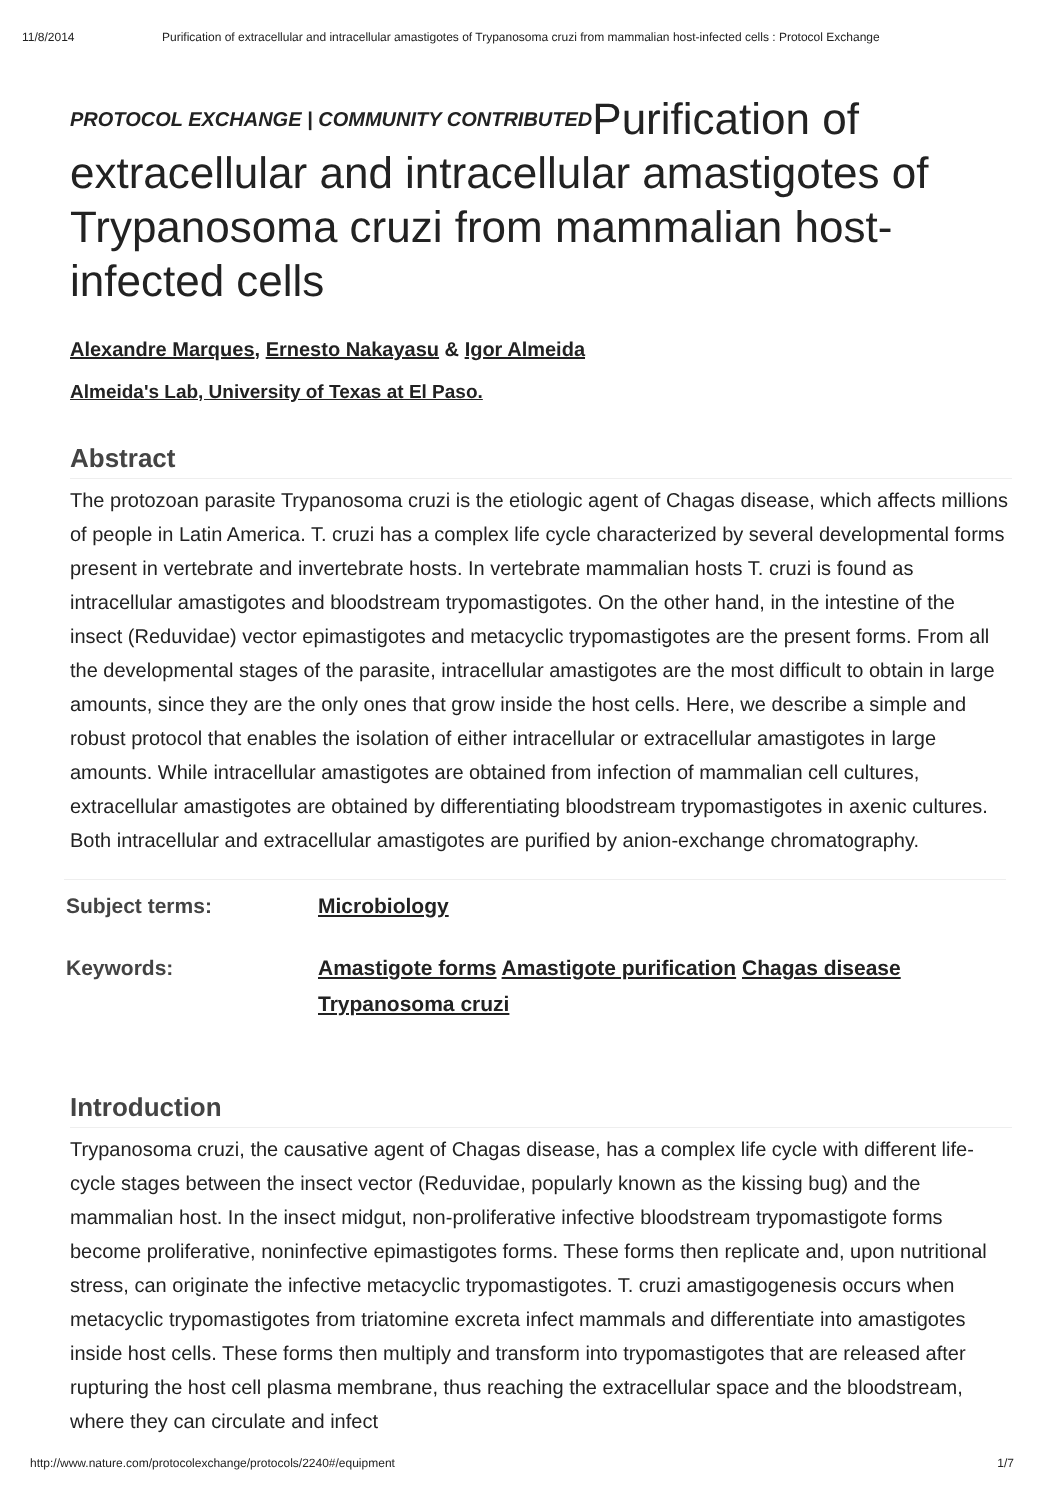11/8/2014 Purification of extracellular and intracellular amastigotes of Trypanosoma cruzi from mammalian host-infected cells : Protocol Exchange
PROTOCOL EXCHANGE | COMMUNITY CONTRIBUTEDPurification of extracellular and intracellular amastigotes of Trypanosoma cruzi from mammalian host-infected cells
Alexandre Marques, Ernesto Nakayasu & Igor Almeida
Almeida's Lab, University of Texas at El Paso.
Abstract
The protozoan parasite Trypanosoma cruzi is the etiologic agent of Chagas disease, which affects millions of people in Latin America. T. cruzi has a complex life cycle characterized by several developmental forms present in vertebrate and invertebrate hosts. In vertebrate mammalian hosts T. cruzi is found as intracellular amastigotes and bloodstream trypomastigotes. On the other hand, in the intestine of the insect (Reduvidae) vector epimastigotes and metacyclic trypomastigotes are the present forms. From all the developmental stages of the parasite, intracellular amastigotes are the most difficult to obtain in large amounts, since they are the only ones that grow inside the host cells. Here, we describe a simple and robust protocol that enables the isolation of either intracellular or extracellular amastigotes in large amounts. While intracellular amastigotes are obtained from infection of mammalian cell cultures, extracellular amastigotes are obtained by differentiating bloodstream trypomastigotes in axenic cultures. Both intracellular and extracellular amastigotes are purified by anion-exchange chromatography.
| Subject terms: | Microbiology |
| Keywords: | Amastigote forms Amastigote purification Chagas disease Trypanosoma cruzi |
Introduction
Trypanosoma cruzi, the causative agent of Chagas disease, has a complex life cycle with different life-cycle stages between the insect vector (Reduvidae, popularly known as the kissing bug) and the mammalian host. In the insect midgut, non-proliferative infective bloodstream trypomastigote forms become proliferative, noninfective epimastigotes forms. These forms then replicate and, upon nutritional stress, can originate the infective metacyclic trypomastigotes. T. cruzi amastigogenesis occurs when metacyclic trypomastigotes from triatomine excreta infect mammals and differentiate into amastigotes inside host cells. These forms then multiply and transform into trypomastigotes that are released after rupturing the host cell plasma membrane, thus reaching the extracellular space and the bloodstream, where they can circulate and infect
http://www.nature.com/protocolexchange/protocols/2240#/equipment 1/7